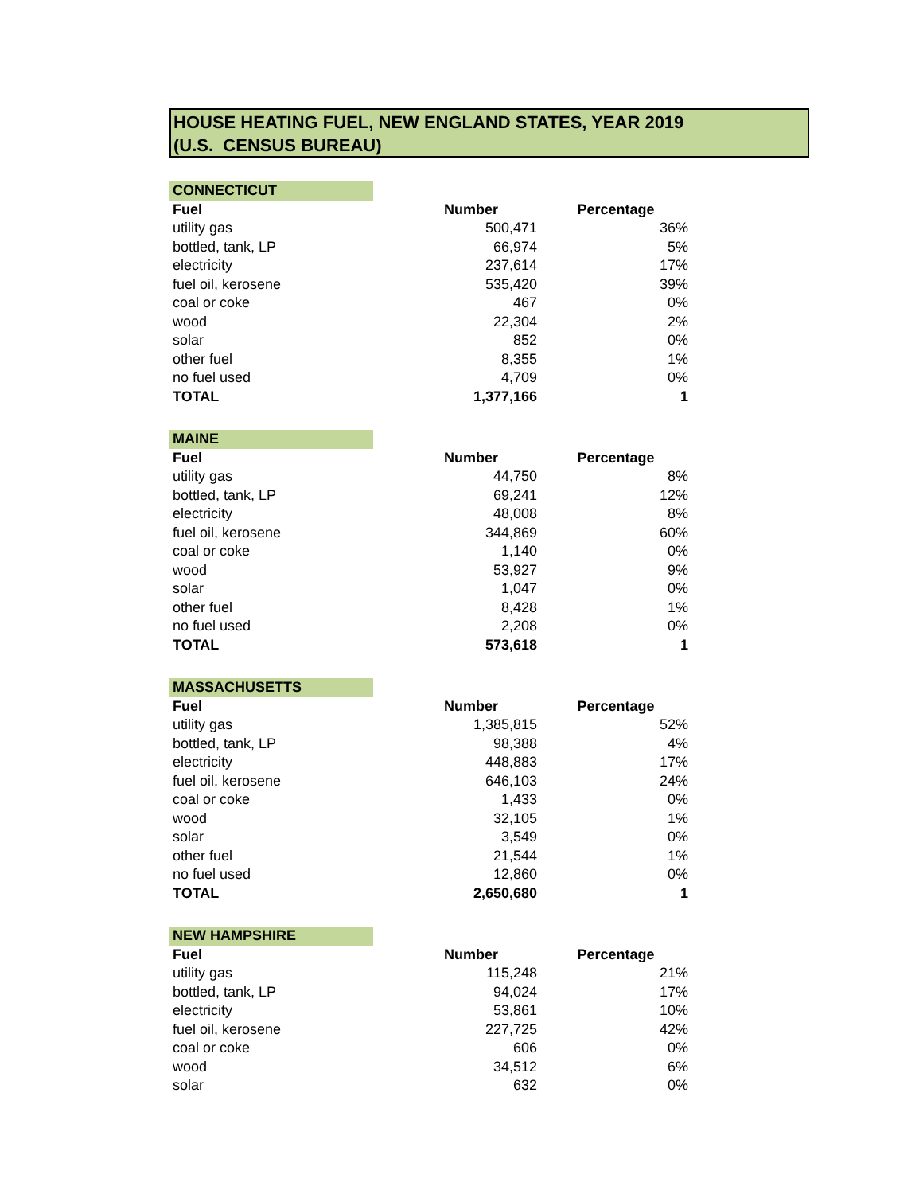HOUSE HEATING FUEL, NEW ENGLAND STATES, YEAR 2019
(U.S. CENSUS BUREAU)
| CONNECTICUT | | |
| Fuel | Number | Percentage |
| utility gas | 500,471 | 36% |
| bottled, tank, LP | 66,974 | 5% |
| electricity | 237,614 | 17% |
| fuel oil, kerosene | 535,420 | 39% |
| coal or coke | 467 | 0% |
| wood | 22,304 | 2% |
| solar | 852 | 0% |
| other fuel | 8,355 | 1% |
| no fuel used | 4,709 | 0% |
| TOTAL | 1,377,166 | 1 |
| MAINE | | |
| Fuel | Number | Percentage |
| utility gas | 44,750 | 8% |
| bottled, tank, LP | 69,241 | 12% |
| electricity | 48,008 | 8% |
| fuel oil, kerosene | 344,869 | 60% |
| coal or coke | 1,140 | 0% |
| wood | 53,927 | 9% |
| solar | 1,047 | 0% |
| other fuel | 8,428 | 1% |
| no fuel used | 2,208 | 0% |
| TOTAL | 573,618 | 1 |
| MASSACHUSETTS | | |
| Fuel | Number | Percentage |
| utility gas | 1,385,815 | 52% |
| bottled, tank, LP | 98,388 | 4% |
| electricity | 448,883 | 17% |
| fuel oil, kerosene | 646,103 | 24% |
| coal or coke | 1,433 | 0% |
| wood | 32,105 | 1% |
| solar | 3,549 | 0% |
| other fuel | 21,544 | 1% |
| no fuel used | 12,860 | 0% |
| TOTAL | 2,650,680 | 1 |
| NEW HAMPSHIRE | | |
| Fuel | Number | Percentage |
| utility gas | 115,248 | 21% |
| bottled, tank, LP | 94,024 | 17% |
| electricity | 53,861 | 10% |
| fuel oil, kerosene | 227,725 | 42% |
| coal or coke | 606 | 0% |
| wood | 34,512 | 6% |
| solar | 632 | 0% |